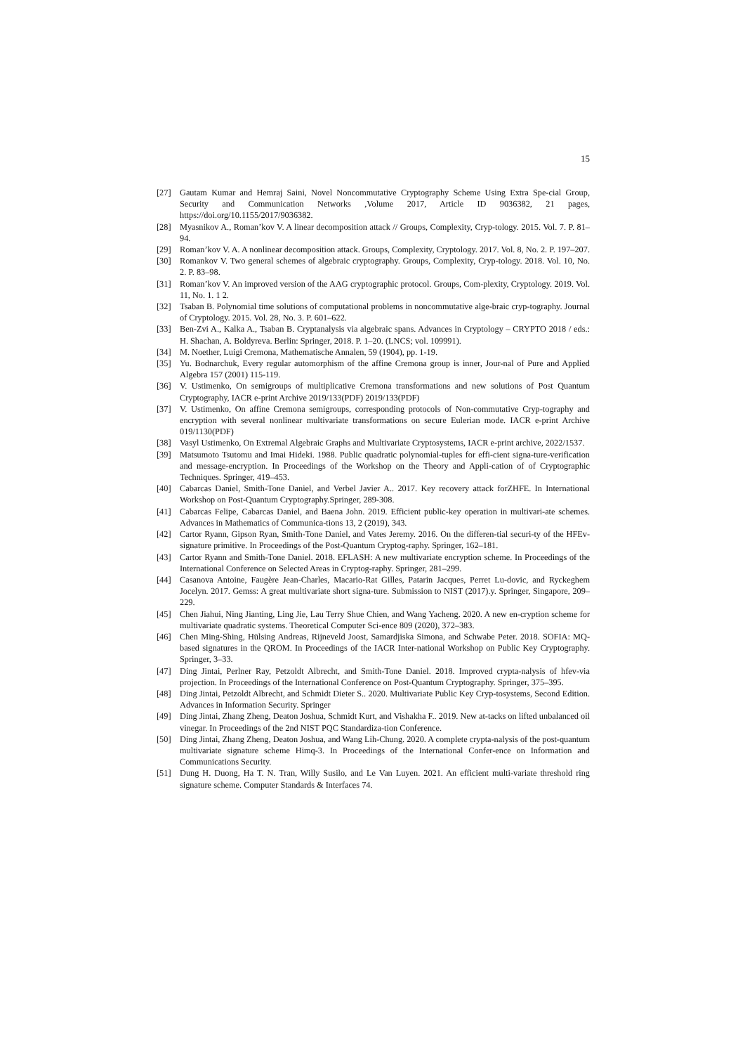15
[27] Gautam Kumar and Hemraj Saini, Novel Noncommutative Cryptography Scheme Using Extra Spe-cial Group, Security and Communication Networks ,Volume 2017, Article ID 9036382, 21 pages, https://doi.org/10.1155/2017/9036382.
[28] Myasnikov A., Roman’kov V. A linear decomposition attack // Groups, Complexity, Cryp-tology. 2015. Vol. 7. P. 81–94.
[29] Roman’kov V. A. A nonlinear decomposition attack. Groups, Complexity, Cryptology. 2017. Vol. 8, No. 2. P. 197–207.
[30] Romankov V. Two general schemes of algebraic cryptography. Groups, Complexity, Cryp-tology. 2018. Vol. 10, No. 2. P. 83–98.
[31] Roman’kov V. An improved version of the AAG cryptographic protocol. Groups, Com-plexity, Cryptology. 2019. Vol. 11, No. 1. 1 2.
[32] Tsaban B. Polynomial time solutions of computational problems in noncommutative alge-braic cryp-tography. Journal of Cryptology. 2015. Vol. 28, No. 3. P. 601–622.
[33] Ben-Zvi A., Kalka A., Tsaban B. Cryptanalysis via algebraic spans. Advances in Cryptology – CRYPTO 2018 / eds.: H. Shachan, A. Boldyreva. Berlin: Springer, 2018. P. 1–20. (LNCS; vol. 109991).
[34] M. Noether, Luigi Cremona, Mathematische Annalen, 59 (1904), pp. 1-19.
[35] Yu. Bodnarchuk, Every regular automorphism of the affine Cremona group is inner, Jour-nal of Pure and Applied Algebra 157 (2001) 115-119.
[36] V. Ustimenko, On semigroups of multiplicative Cremona transformations and new solutions of Post Quantum Cryptography, IACR e-print Archive 2019/133(PDF) 2019/133(PDF)
[37] V. Ustimenko, On affine Cremona semigroups, corresponding protocols of Non-commutative Cryp-tography and encryption with several nonlinear multivariate transformations on secure Eulerian mode. IACR e-print Archive 019/1130(PDF)
[38] Vasyl Ustimenko, On Extremal Algebraic Graphs and Multivariate Cryptosystems, IACR e-print archive, 2022/1537.
[39] Matsumoto Tsutomu and Imai Hideki. 1988. Public quadratic polynomial-tuples for effi-cient signa-ture-verification and message-encryption. In Proceedings of the Workshop on the Theory and Appli-cation of of Cryptographic Techniques. Springer, 419–453.
[40] Cabarcas Daniel, Smith-Tone Daniel, and Verbel Javier A.. 2017. Key recovery attack forZHFE. In International Workshop on Post-Quantum Cryptography.Springer, 289-308.
[41] Cabarcas Felipe, Cabarcas Daniel, and Baena John. 2019. Efficient public-key operation in multivari-ate schemes. Advances in Mathematics of Communica-tions 13, 2 (2019), 343.
[42] Cartor Ryann, Gipson Ryan, Smith-Tone Daniel, and Vates Jeremy. 2016. On the differen-tial securi-ty of the HFEv-signature primitive. In Proceedings of the Post-Quantum Cryptog-raphy. Springer, 162–181.
[43] Cartor Ryann and Smith-Tone Daniel. 2018. EFLASH: A new multivariate encryption scheme. In Proceedings of the International Conference on Selected Areas in Cryptog-raphy. Springer, 281–299.
[44] Casanova Antoine, Faugère Jean-Charles, Macario-Rat Gilles, Patarin Jacques, Perret Lu-dovic, and Ryckeghem Jocelyn. 2017. Gemss: A great multivariate short signa-ture. Submission to NIST (2017).y. Springer, Singapore, 209–229.
[45] Chen Jiahui, Ning Jianting, Ling Jie, Lau Terry Shue Chien, and Wang Yacheng. 2020. A new en-cryption scheme for multivariate quadratic systems. Theoretical Computer Sci-ence 809 (2020), 372–383.
[46] Chen Ming-Shing, Hülsing Andreas, Rijneveld Joost, Samardjiska Simona, and Schwabe Peter. 2018. SOFIA: MQ-based signatures in the QROM. In Proceedings of the IACR Inter-national Workshop on Public Key Cryptography. Springer, 3–33.
[47] Ding Jintai, Perlner Ray, Petzoldt Albrecht, and Smith-Tone Daniel. 2018. Improved crypta-nalysis of hfev-via projection. In Proceedings of the International Conference on Post-Quantum Cryptography. Springer, 375–395.
[48] Ding Jintai, Petzoldt Albrecht, and Schmidt Dieter S.. 2020. Multivariate Public Key Cryp-tosystems, Second Edition. Advances in Information Security. Springer
[49] Ding Jintai, Zhang Zheng, Deaton Joshua, Schmidt Kurt, and Vishakha F.. 2019. New at-tacks on lifted unbalanced oil vinegar. In Proceedings of the 2nd NIST PQC Standardiza-tion Conference.
[50] Ding Jintai, Zhang Zheng, Deaton Joshua, and Wang Lih-Chung. 2020. A complete crypta-nalysis of the post-quantum multivariate signature scheme Himq-3. In Proceedings of the International Confer-ence on Information and Communications Security.
[51] Dung H. Duong, Ha T. N. Tran, Willy Susilo, and Le Van Luyen. 2021. An efficient multi-variate threshold ring signature scheme. Computer Standards & Interfaces 74.